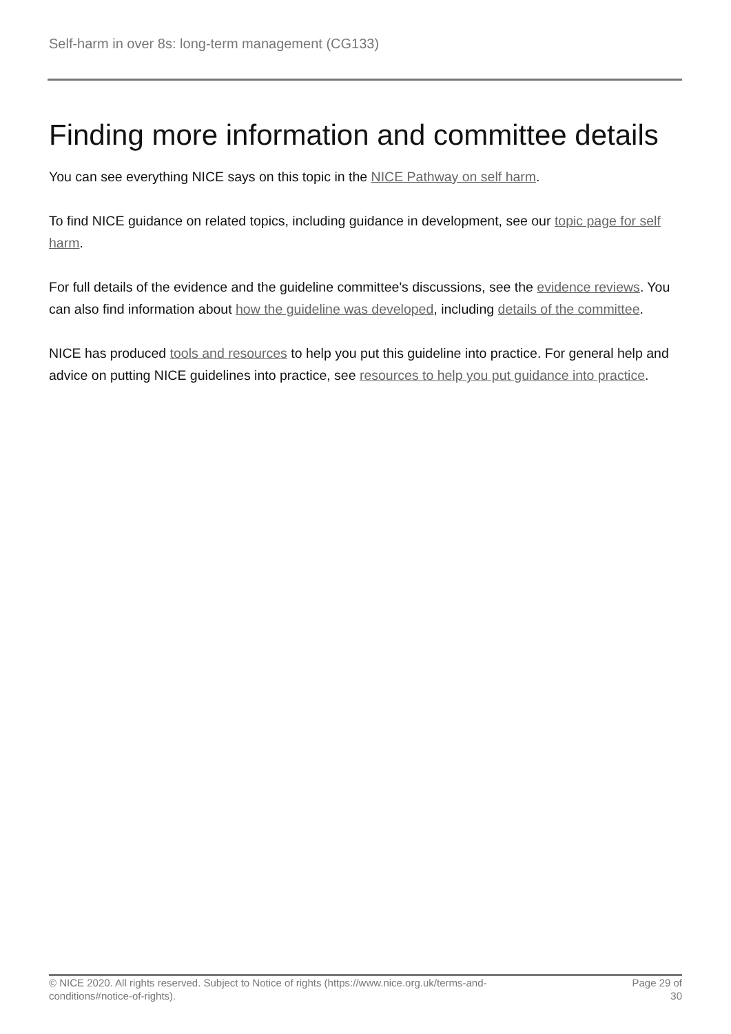Self-harm in over 8s: long-term management (CG133)
Finding more information and committee details
You can see everything NICE says on this topic in the NICE Pathway on self harm.
To find NICE guidance on related topics, including guidance in development, see our topic page for self harm.
For full details of the evidence and the guideline committee's discussions, see the evidence reviews. You can also find information about how the guideline was developed, including details of the committee.
NICE has produced tools and resources to help you put this guideline into practice. For general help and advice on putting NICE guidelines into practice, see resources to help you put guidance into practice.
© NICE 2020. All rights reserved. Subject to Notice of rights (https://www.nice.org.uk/terms-and-
conditions#notice-of-rights).
Page 29 of 30